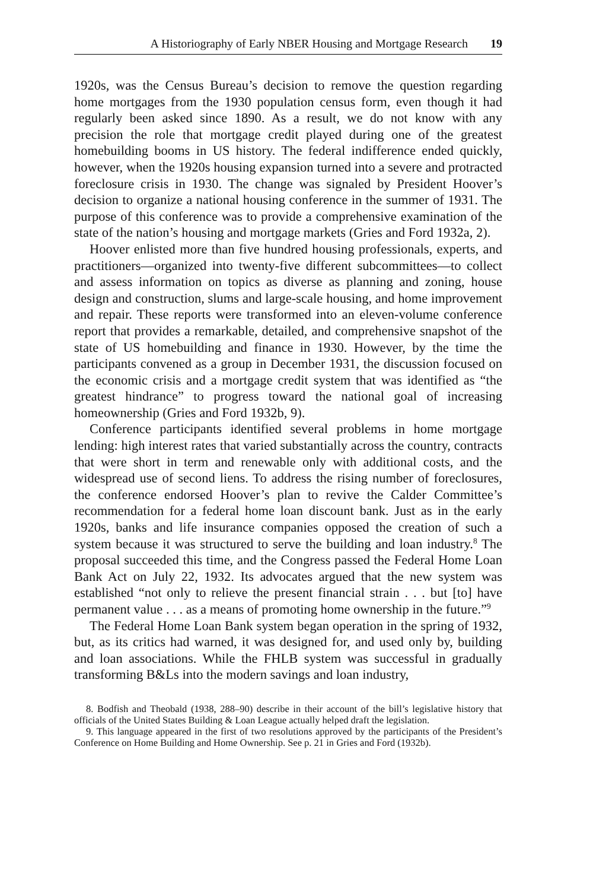A Historiography of Early NBER Housing and Mortgage Research 19
1920s, was the Census Bureau’s decision to remove the question regarding home mortgages from the 1930 population census form, even though it had regularly been asked since 1890. As a result, we do not know with any precision the role that mortgage credit played during one of the greatest homebuilding booms in US history. The federal indifference ended quickly, however, when the 1920s housing expansion turned into a severe and protracted foreclosure crisis in 1930. The change was signaled by President Hoover’s decision to organize a national housing conference in the summer of 1931. The purpose of this conference was to provide a comprehensive examination of the state of the nation’s housing and mortgage markets (Gries and Ford 1932a, 2).
Hoover enlisted more than five hundred housing professionals, experts, and practitioners—organized into twenty-five different subcommittees—to collect and assess information on topics as diverse as planning and zoning, house design and construction, slums and large-scale housing, and home improvement and repair. These reports were transformed into an eleven-volume conference report that provides a remarkable, detailed, and comprehensive snapshot of the state of US homebuilding and finance in 1930. However, by the time the participants convened as a group in December 1931, the discussion focused on the economic crisis and a mortgage credit system that was identified as “the greatest hindrance” to progress toward the national goal of increasing homeownership (Gries and Ford 1932b, 9).
Conference participants identified several problems in home mortgage lending: high interest rates that varied substantially across the country, contracts that were short in term and renewable only with additional costs, and the widespread use of second liens. To address the rising number of foreclosures, the conference endorsed Hoover’s plan to revive the Calder Committee’s recommendation for a federal home loan discount bank. Just as in the early 1920s, banks and life insurance companies opposed the creation of such a system because it was structured to serve the building and loan industry.<sup>8</sup> The proposal succeeded this time, and the Congress passed the Federal Home Loan Bank Act on July 22, 1932. Its advocates argued that the new system was established “not only to relieve the present financial strain . . . but [to] have permanent value . . . as a means of promoting home ownership in the future.”<sup>9</sup>
The Federal Home Loan Bank system began operation in the spring of 1932, but, as its critics had warned, it was designed for, and used only by, building and loan associations. While the FHLB system was successful in gradually transforming B&Ls into the modern savings and loan industry,
8. Bodfish and Theobald (1938, 288–90) describe in their account of the bill’s legislative history that officials of the United States Building & Loan League actually helped draft the legislation.
9. This language appeared in the first of two resolutions approved by the participants of the President’s Conference on Home Building and Home Ownership. See p. 21 in Gries and Ford (1932b).